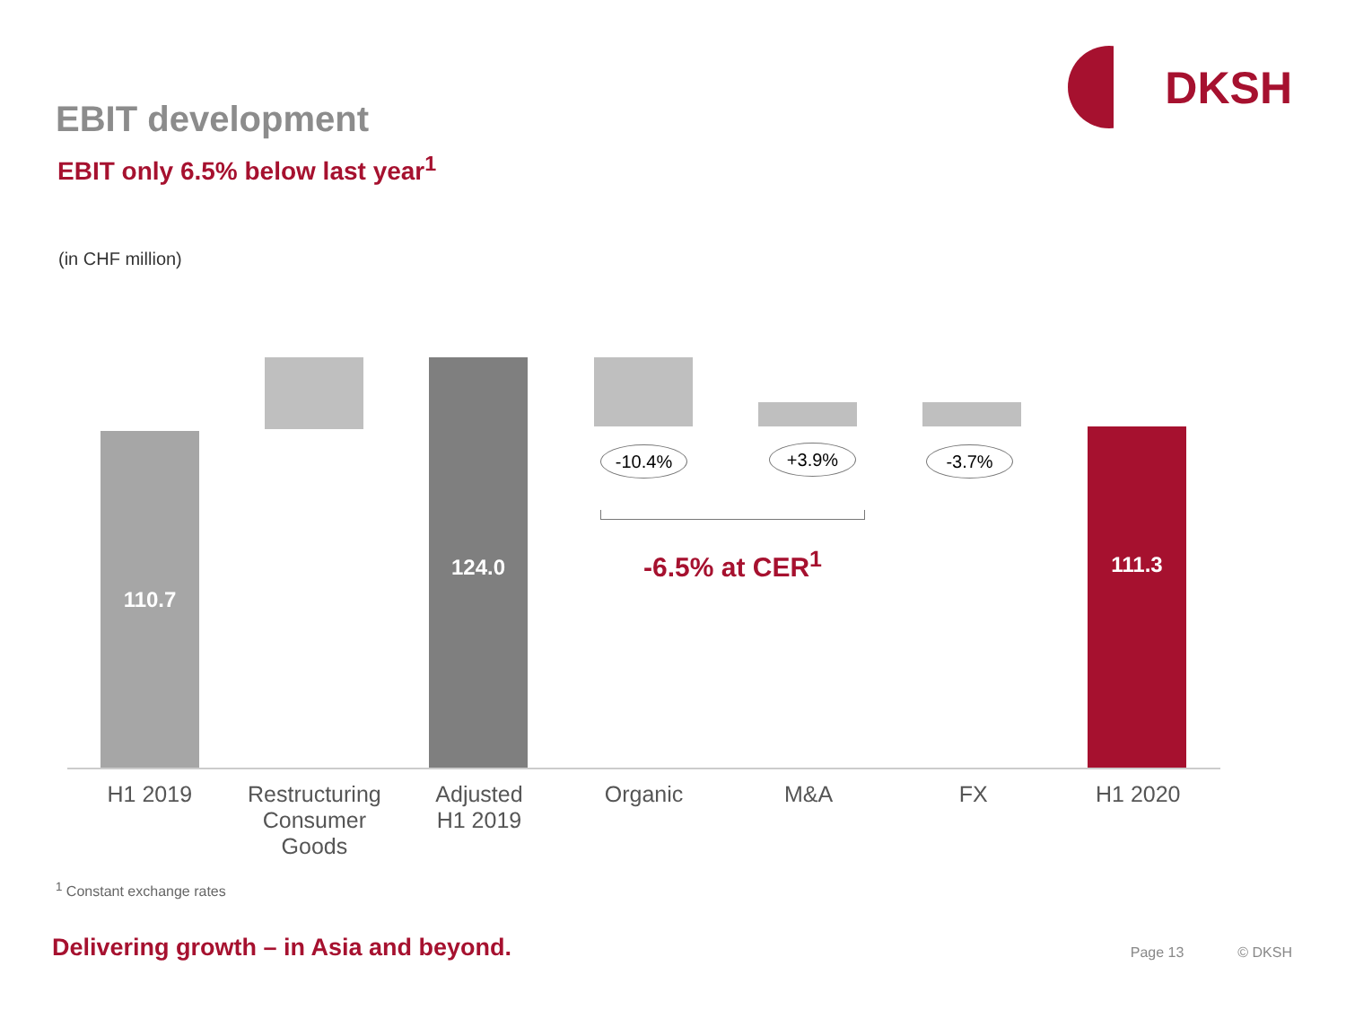DKSH
EBIT development
EBIT only 6.5% below last year<sup>1</sup>
(in CHF million)
110.7
124.0
111.3
-10.4% +3.9% -3.7%
-6.5% at CER<sup>1</sup>
H1 2019 Restructuring
Consumer Goods
Adjusted
H1 2019
Organic M&A FX H1 2020
<sup>1</sup> Constant exchange rates
Delivering growth – in Asia and beyond.
Page 13 © DKSH